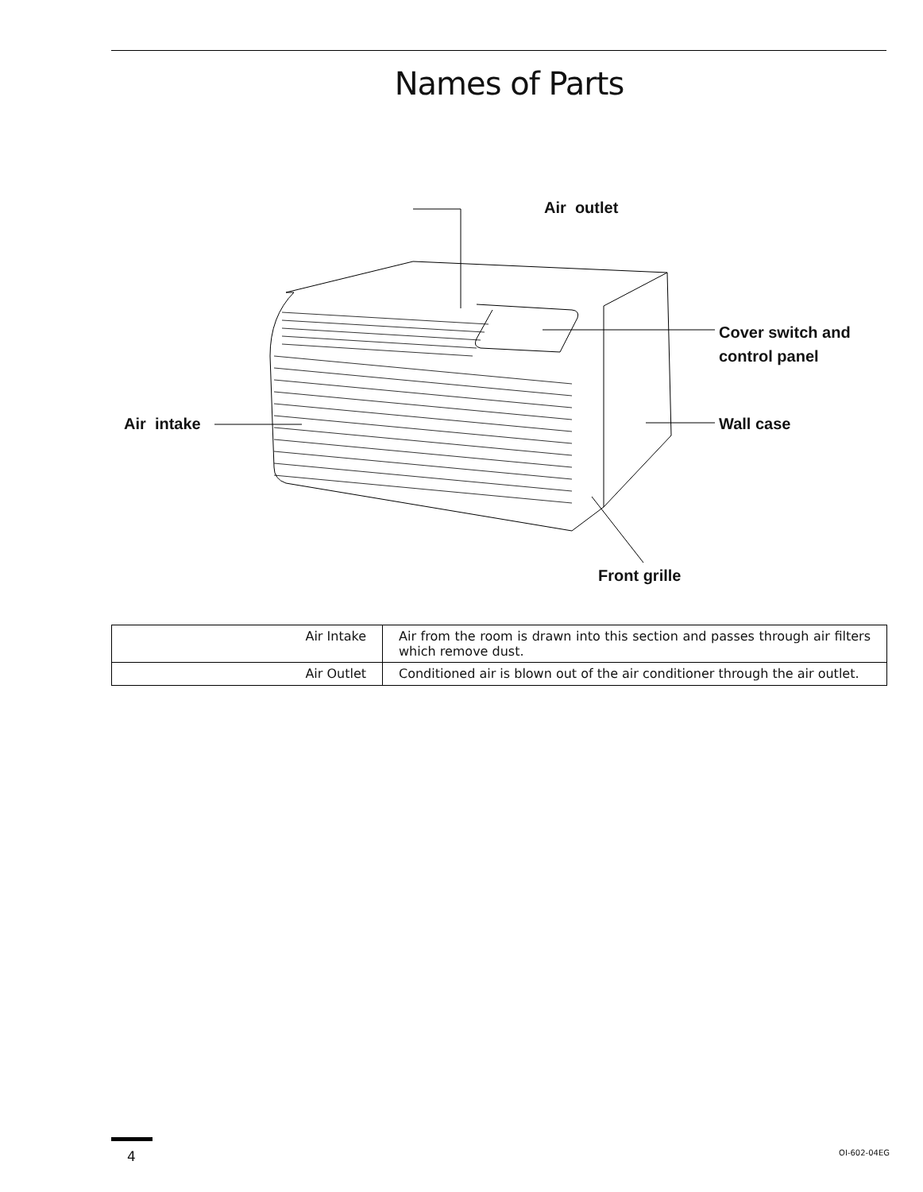Names of Parts
Air outlet
Cover switch and
control panel
Air intake Wall case
Front grille
| Air Intake | Air from the room is drawn into this section and passes through air filters which remove dust. |
| Air Outlet | Conditioned air is blown out of the air conditioner through the air outlet. |
4 OI-602-04EG